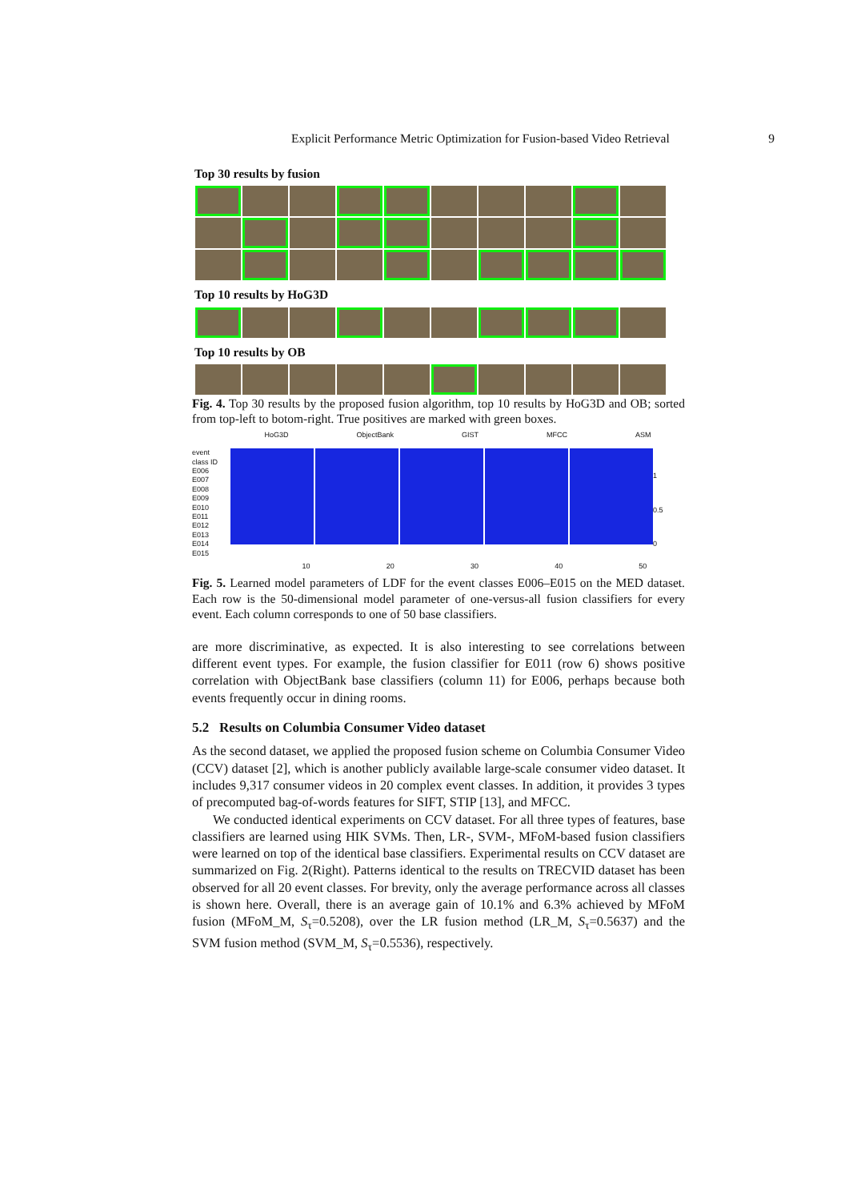Explicit Performance Metric Optimization for Fusion-based Video Retrieval 9
Top 30 results by fusion
Top 10 results by HoG3D
Top 10 results by OB
Fig. 4. Top 30 results by the proposed fusion algorithm, top 10 results by HoG3D and OB; sorted from top-left to botom-right. True positives are marked with green boxes.
HoG3D ObjectBank GIST MFCC ASM
event class ID
E006
E007
E008
E009
E010
E011
E012
E013
E014
E015
1
0.5
0
10 20 30 40 50
Fig. 5. Learned model parameters of LDF for the event classes E006–E015 on the MED dataset. Each row is the 50-dimensional model parameter of one-versus-all fusion classifiers for every event. Each column corresponds to one of 50 base classifiers.
are more discriminative, as expected. It is also interesting to see correlations between different event types. For example, the fusion classifier for E011 (row 6) shows positive correlation with ObjectBank base classifiers (column 11) for E006, perhaps because both events frequently occur in dining rooms.
5.2 Results on Columbia Consumer Video dataset
As the second dataset, we applied the proposed fusion scheme on Columbia Consumer Video (CCV) dataset [2], which is another publicly available large-scale consumer video dataset. It includes 9,317 consumer videos in 20 complex event classes. In addition, it provides 3 types of precomputed bag-of-words features for SIFT, STIP [13], and MFCC.
We conducted identical experiments on CCV dataset. For all three types of features, base classifiers are learned using HIK SVMs. Then, LR-, SVM-, MFoM-based fusion classifiers were learned on top of the identical base classifiers. Experimental results on CCV dataset are summarized on Fig. 2(Right). Patterns identical to the results on TRECVID dataset has been observed for all 20 event classes. For brevity, only the average performance across all classes is shown here. Overall, there is an average gain of 10.1% and 6.3% achieved by MFoM fusion (MFoM_M, S<sub>τ</sub>=0.5208), over the LR fusion method (LR_M, S<sub>τ</sub>=0.5637) and the SVM fusion method (SVM_M, S<sub>τ</sub>=0.5536), respectively.